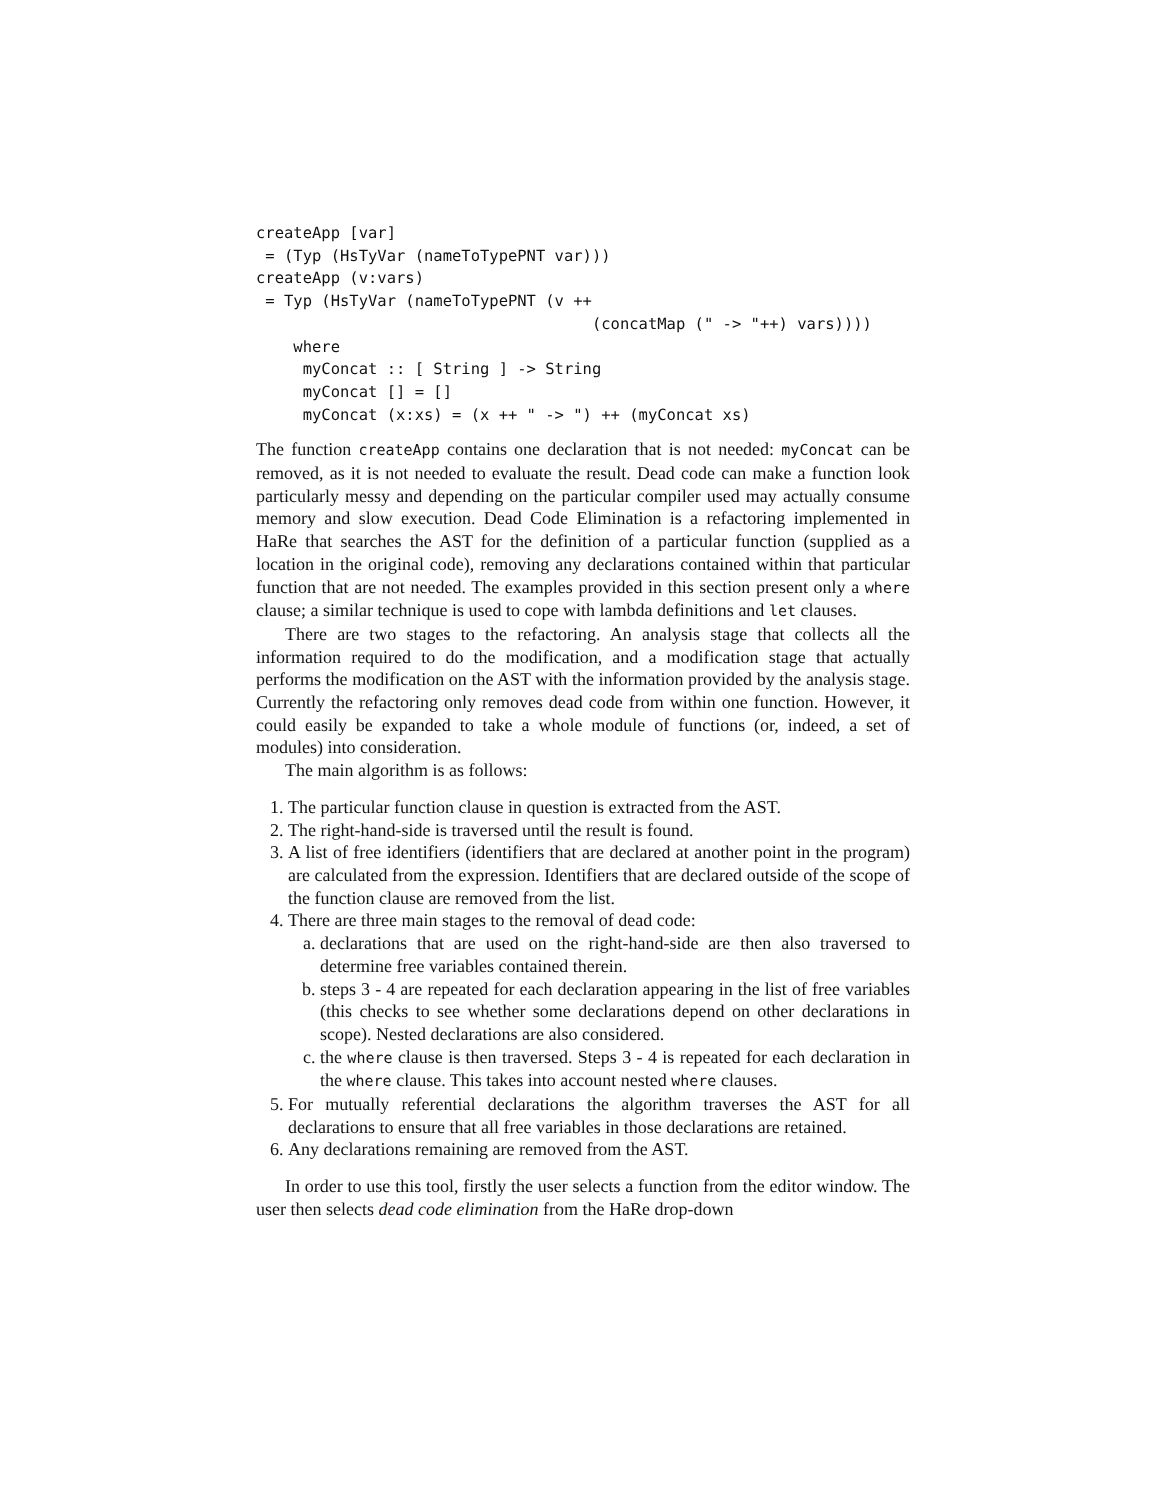createApp [var]
 = (Typ (HsTyVar (nameToTypePNT var)))
createApp (v:vars)
 = Typ (HsTyVar (nameToTypePNT (v ++
                                    (concatMap (" -> "++) vars))))
    where
     myConcat :: [ String ] -> String
     myConcat [] = []
     myConcat (x:xs) = (x ++ " -> ") ++ (myConcat xs)
The function createApp contains one declaration that is not needed: myConcat can be removed, as it is not needed to evaluate the result. Dead code can make a function look particularly messy and depending on the particular compiler used may actually consume memory and slow execution. Dead Code Elimination is a refactoring implemented in HaRe that searches the AST for the definition of a particular function (supplied as a location in the original code), removing any declarations contained within that particular function that are not needed. The examples provided in this section present only a where clause; a similar technique is used to cope with lambda definitions and let clauses.
There are two stages to the refactoring. An analysis stage that collects all the information required to do the modification, and a modification stage that actually performs the modification on the AST with the information provided by the analysis stage. Currently the refactoring only removes dead code from within one function. However, it could easily be expanded to take a whole module of functions (or, indeed, a set of modules) into consideration.
The main algorithm is as follows:
1. The particular function clause in question is extracted from the AST.
2. The right-hand-side is traversed until the result is found.
3. A list of free identifiers (identifiers that are declared at another point in the program) are calculated from the expression. Identifiers that are declared outside of the scope of the function clause are removed from the list.
4. There are three main stages to the removal of dead code:
a. declarations that are used on the right-hand-side are then also traversed to determine free variables contained therein.
b. steps 3 - 4 are repeated for each declaration appearing in the list of free variables (this checks to see whether some declarations depend on other declarations in scope). Nested declarations are also considered.
c. the where clause is then traversed. Steps 3 - 4 is repeated for each declaration in the where clause. This takes into account nested where clauses.
5. For mutually referential declarations the algorithm traverses the AST for all declarations to ensure that all free variables in those declarations are retained.
6. Any declarations remaining are removed from the AST.
In order to use this tool, firstly the user selects a function from the editor window. The user then selects dead code elimination from the HaRe drop-down